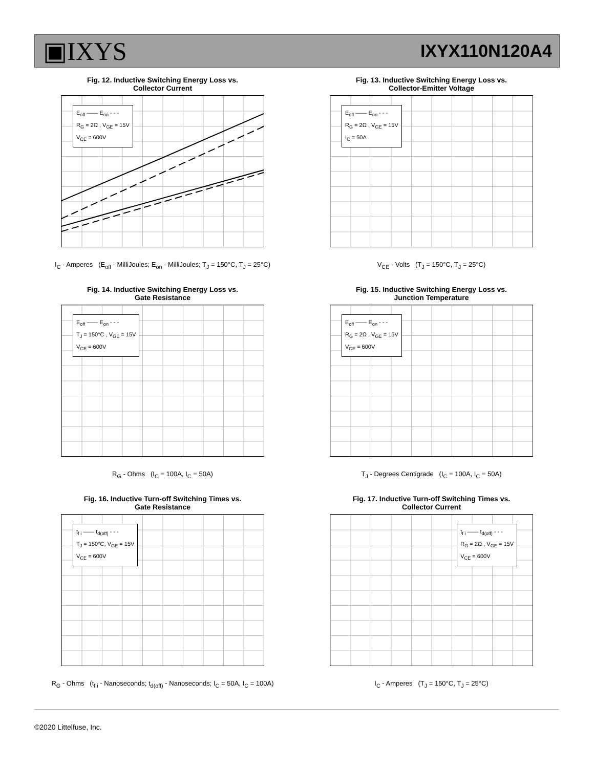▣IXYS
IXYX110N120A4
Fig. 12. Inductive Switching Energy Loss vs.
Collector Current
E<sub>off</sub> —— E<sub>on</sub> - - -
R<sub>G</sub> = 2Ω , V<sub>GE</sub> = 15V
V<sub>CE</sub> = 600V
I<sub>C</sub> - Amperes (E<sub>off</sub> - MilliJoules; E<sub>on</sub> - MilliJoules; T<sub>J</sub> = 150°C, T<sub>J</sub> = 25°C)
Fig. 13. Inductive Switching Energy Loss vs.
Collector-Emitter Voltage
E<sub>off</sub> —— E<sub>on</sub> - - -
R<sub>G</sub> = 2Ω , V<sub>GE</sub> = 15V
I<sub>C</sub> = 50A
V<sub>CE</sub> - Volts (T<sub>J</sub> = 150°C, T<sub>J</sub> = 25°C)
Fig. 14. Inductive Switching Energy Loss vs.
Gate Resistance
E<sub>off</sub> —— E<sub>on</sub> - - -
T<sub>J</sub> = 150°C , V<sub>GE</sub> = 15V
V<sub>CE</sub> = 600V
R<sub>G</sub> - Ohms (I<sub>C</sub> = 100A, I<sub>C</sub> = 50A)
Fig. 15. Inductive Switching Energy Loss vs.
Junction Temperature
E<sub>off</sub> —— E<sub>on</sub> - - -
R<sub>G</sub> = 2Ω , V<sub>GE</sub> = 15V
V<sub>CE</sub> = 600V
T<sub>J</sub> - Degrees Centigrade (I<sub>C</sub> = 100A, I<sub>C</sub> = 50A)
Fig. 16. Inductive Turn-off Switching Times vs.
Gate Resistance
t<sub>f i</sub> —— t<sub>d(off)</sub> - - -
T<sub>J</sub> = 150°C, V<sub>GE</sub> = 15V
V<sub>CE</sub> = 600V
R<sub>G</sub> - Ohms (t<sub>f i</sub> - Nanoseconds; t<sub>d(off)</sub> - Nanoseconds; I<sub>C</sub> = 50A, I<sub>C</sub> = 100A)
Fig. 17. Inductive Turn-off Switching Times vs.
Collector Current
t<sub>f i</sub> —— t<sub>d(off)</sub> - - -
R<sub>G</sub> = 2Ω , V<sub>GE</sub> = 15V
V<sub>CE</sub> = 600V
I<sub>C</sub> - Amperes (T<sub>J</sub> = 150°C, T<sub>J</sub> = 25°C)
©2020 Littelfuse, Inc.